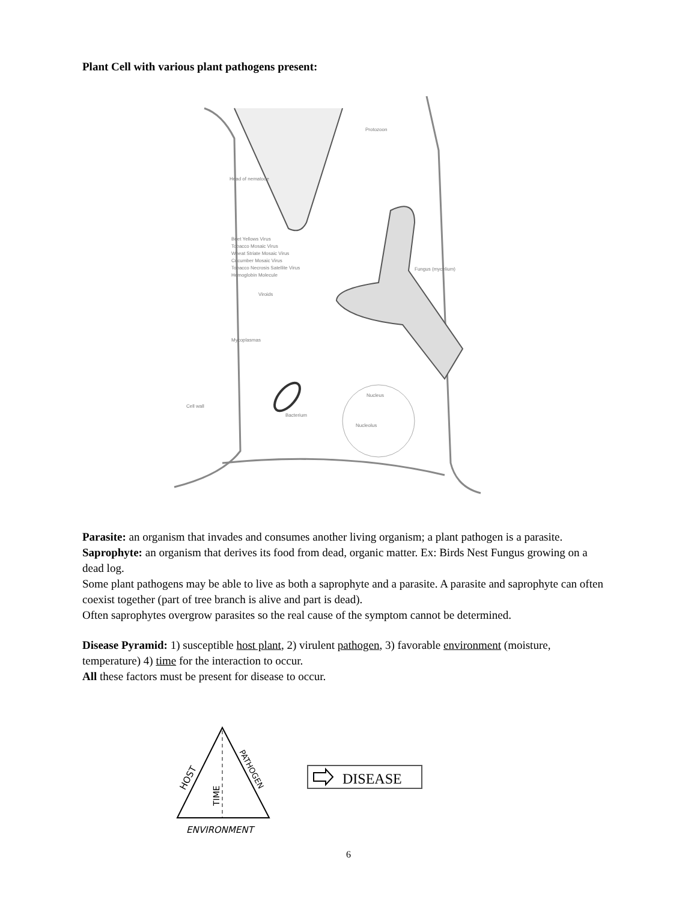Plant Cell with various plant pathogens present:
Head of nematode
Protozoon
Fungus (mycelium)
Beet Yellows Virus
Tobacco Mosaic Virus
Wheat Striate Mosaic Virus
Cucumber Mosaic Virus
Tobacco Necrosis Satellite Virus
Hemoglobin Molecule
Viroids
Mycoplasmas
Cell wall
Nucleus
Bacterium
Nucleolus
Parasite: an organism that invades and consumes another living organism; a plant pathogen is a parasite.
Saprophyte: an organism that derives its food from dead, organic matter. Ex: Birds Nest Fungus growing on a dead log.
Some plant pathogens may be able to live as both a saprophyte and a parasite. A parasite and saprophyte can often coexist together (part of tree branch is alive and part is dead).
Often saprophytes overgrow parasites so the real cause of the symptom cannot be determined.
Disease Pyramid: 1) susceptible host plant, 2) virulent pathogen, 3) favorable environment (moisture, temperature) 4) time for the interaction to occur.
All these factors must be present for disease to occur.
HOST
PATHOGEN
TIME
ENVIRONMENT
DISEASE
6